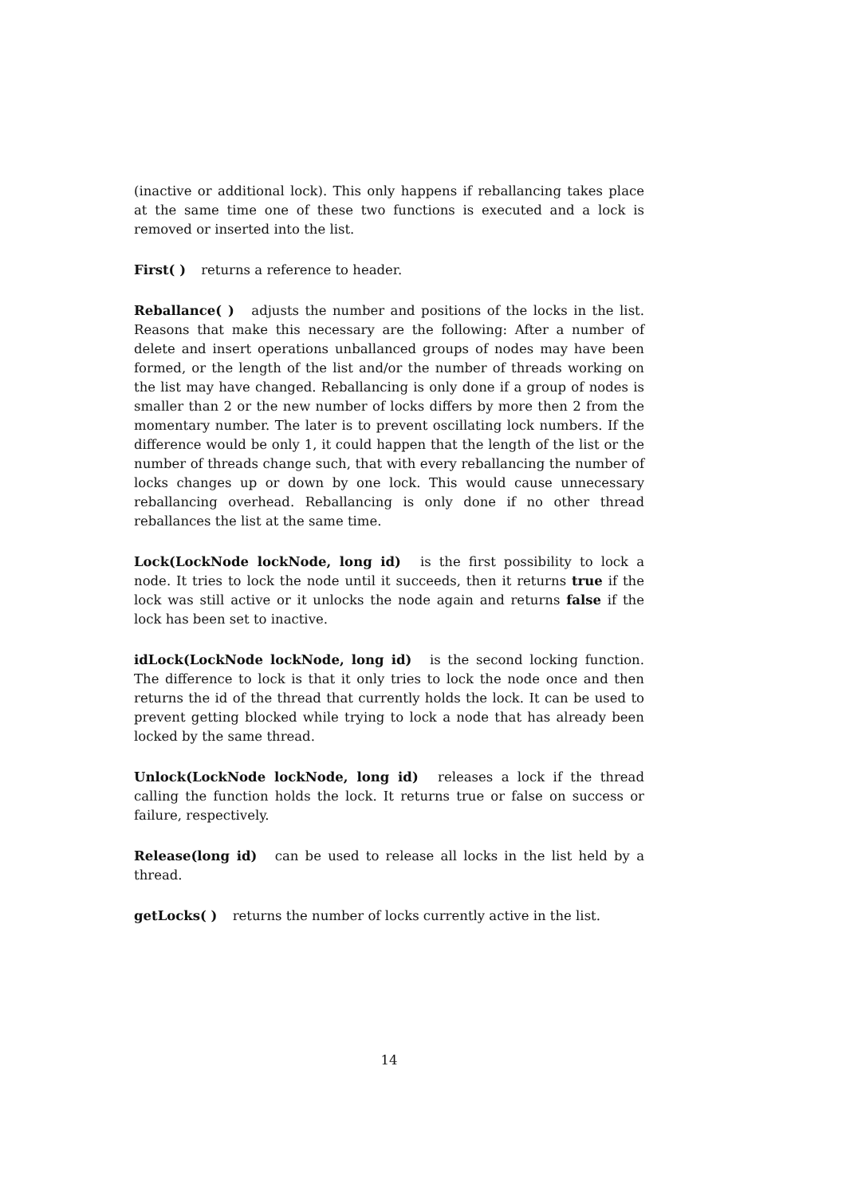(inactive or additional lock). This only happens if reballancing takes place at the same time one of these two functions is executed and a lock is removed or inserted into the list.
First( ) returns a reference to header.
Reballance( ) adjusts the number and positions of the locks in the list. Reasons that make this necessary are the following: After a number of delete and insert operations unballanced groups of nodes may have been formed, or the length of the list and/or the number of threads working on the list may have changed. Reballancing is only done if a group of nodes is smaller than 2 or the new number of locks differs by more then 2 from the momentary number. The later is to prevent oscillating lock numbers. If the difference would be only 1, it could happen that the length of the list or the number of threads change such, that with every reballancing the number of locks changes up or down by one lock. This would cause unnecessary reballancing overhead. Reballancing is only done if no other thread reballances the list at the same time.
Lock(LockNode lockNode, long id) is the first possibility to lock a node. It tries to lock the node until it succeeds, then it returns true if the lock was still active or it unlocks the node again and returns false if the lock has been set to inactive.
idLock(LockNode lockNode, long id) is the second locking function. The difference to lock is that it only tries to lock the node once and then returns the id of the thread that currently holds the lock. It can be used to prevent getting blocked while trying to lock a node that has already been locked by the same thread.
Unlock(LockNode lockNode, long id) releases a lock if the thread calling the function holds the lock. It returns true or false on success or failure, respectively.
Release(long id) can be used to release all locks in the list held by a thread.
getLocks( ) returns the number of locks currently active in the list.
14